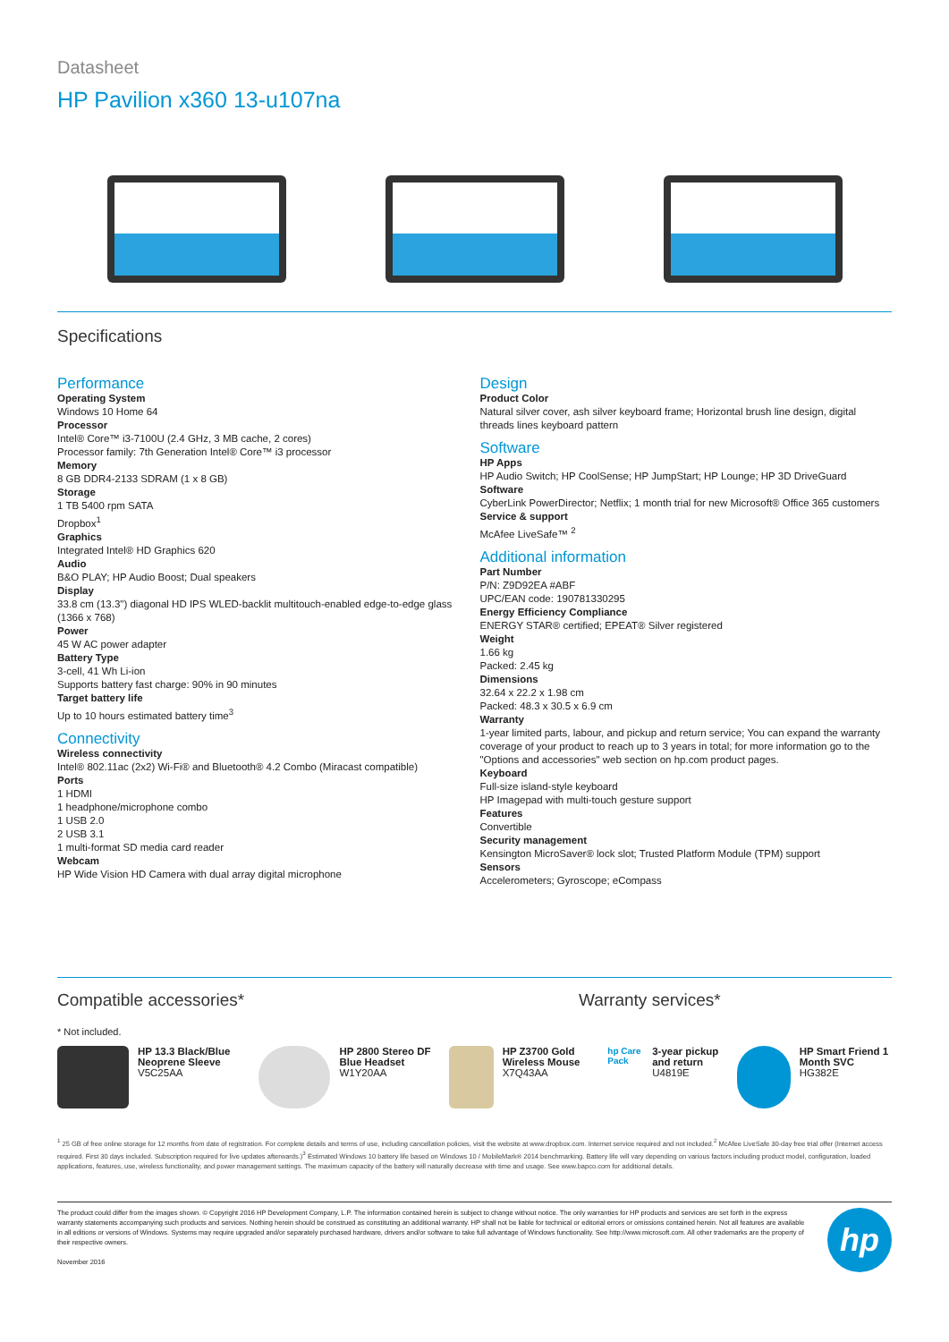Datasheet
HP Pavilion x360 13-u107na
Specifications
Performance
Operating System
Windows 10 Home 64
Processor
Intel® Core™ i3-7100U (2.4 GHz, 3 MB cache, 2 cores)
Processor family: 7th Generation Intel® Core™ i3 processor
Memory
8 GB DDR4-2133 SDRAM (1 x 8 GB)
Storage
1 TB 5400 rpm SATA
Dropbox<sup>1</sup>
Graphics
Integrated Intel® HD Graphics 620
Audio
B&O PLAY; HP Audio Boost; Dual speakers
Display
33.8 cm (13.3") diagonal HD IPS WLED-backlit multitouch-enabled edge-to-edge glass (1366 x 768)
Power
45 W AC power adapter
Battery Type
3-cell, 41 Wh Li-ion
Supports battery fast charge: 90% in 90 minutes
Target battery life
Up to 10 hours estimated battery time<sup>3</sup>
Connectivity
Wireless connectivity
Intel® 802.11ac (2x2) Wi-Fi® and Bluetooth® 4.2 Combo (Miracast compatible)
Ports
1 HDMI
1 headphone/microphone combo
1 USB 2.0
2 USB 3.1
1 multi-format SD media card reader
Webcam
HP Wide Vision HD Camera with dual array digital microphone
Design
Product Color
Natural silver cover, ash silver keyboard frame; Horizontal brush line design, digital threads lines keyboard pattern
Software
HP Apps
HP Audio Switch; HP CoolSense; HP JumpStart; HP Lounge; HP 3D DriveGuard
Software
CyberLink PowerDirector; Netflix; 1 month trial for new Microsoft® Office 365 customers
Service & support
McAfee LiveSafe™ <sup>2</sup>
Additional information
Part Number
P/N: Z9D92EA #ABF
UPC/EAN code: 190781330295
Energy Efficiency Compliance
ENERGY STAR® certified; EPEAT® Silver registered
Weight
1.66 kg
Packed: 2.45 kg
Dimensions
32.64 x 22.2 x 1.98 cm
Packed: 48.3 x 30.5 x 6.9 cm
Warranty
1-year limited parts, labour, and pickup and return service; You can expand the warranty coverage of your product to reach up to 3 years in total; for more information go to the "Options and accessories" web section on hp.com product pages.
Keyboard
Full-size island-style keyboard
HP Imagepad with multi-touch gesture support
Features
Convertible
Security management
Kensington MicroSaver® lock slot; Trusted Platform Module (TPM) support
Sensors
Accelerometers; Gyroscope; eCompass
Compatible accessories* Warranty services*
* Not included.
HP 13.3 Black/Blue Neoprene Sleeve
V5C25AA
HP 2800 Stereo DF Blue Headset
W1Y20AA
HP Z3700 Gold Wireless Mouse
X7Q43AA
hp Care Pack
3-year pickup and return
U4819E
HP Smart Friend 1 Month SVC
HG382E
<sup>1</sup> 25 GB of free online storage for 12 months from date of registration. For complete details and terms of use, including cancellation policies, visit the website at www.dropbox.com. Internet service required and not included.<sup>2</sup> McAfee LiveSafe 30-day free trial offer (Internet access required. First 30 days included. Subscription required for live updates afterwards.)<sup>3</sup> Estimated Windows 10 battery life based on Windows 10 / MobileMark® 2014 benchmarking. Battery life will vary depending on various factors including product model, configuration, loaded applications, features, use, wireless functionality, and power management settings. The maximum capacity of the battery will naturally decrease with time and usage. See www.bapco.com for additional details.
The product could differ from the images shown. © Copyright 2016 HP Development Company, L.P. The information contained herein is subject to change without notice. The only warranties for HP products and services are set forth in the express warranty statements accompanying such products and services. Nothing herein should be construed as constituting an additional warranty. HP shall not be liable for technical or editorial errors or omissions contained herein. Not all features are available in all editions or versions of Windows. Systems may require upgraded and/or separately purchased hardware, drivers and/or software to take full advantage of Windows functionality. See http://www.microsoft.com. All other trademarks are the property of their respective owners.
November 2016
hp